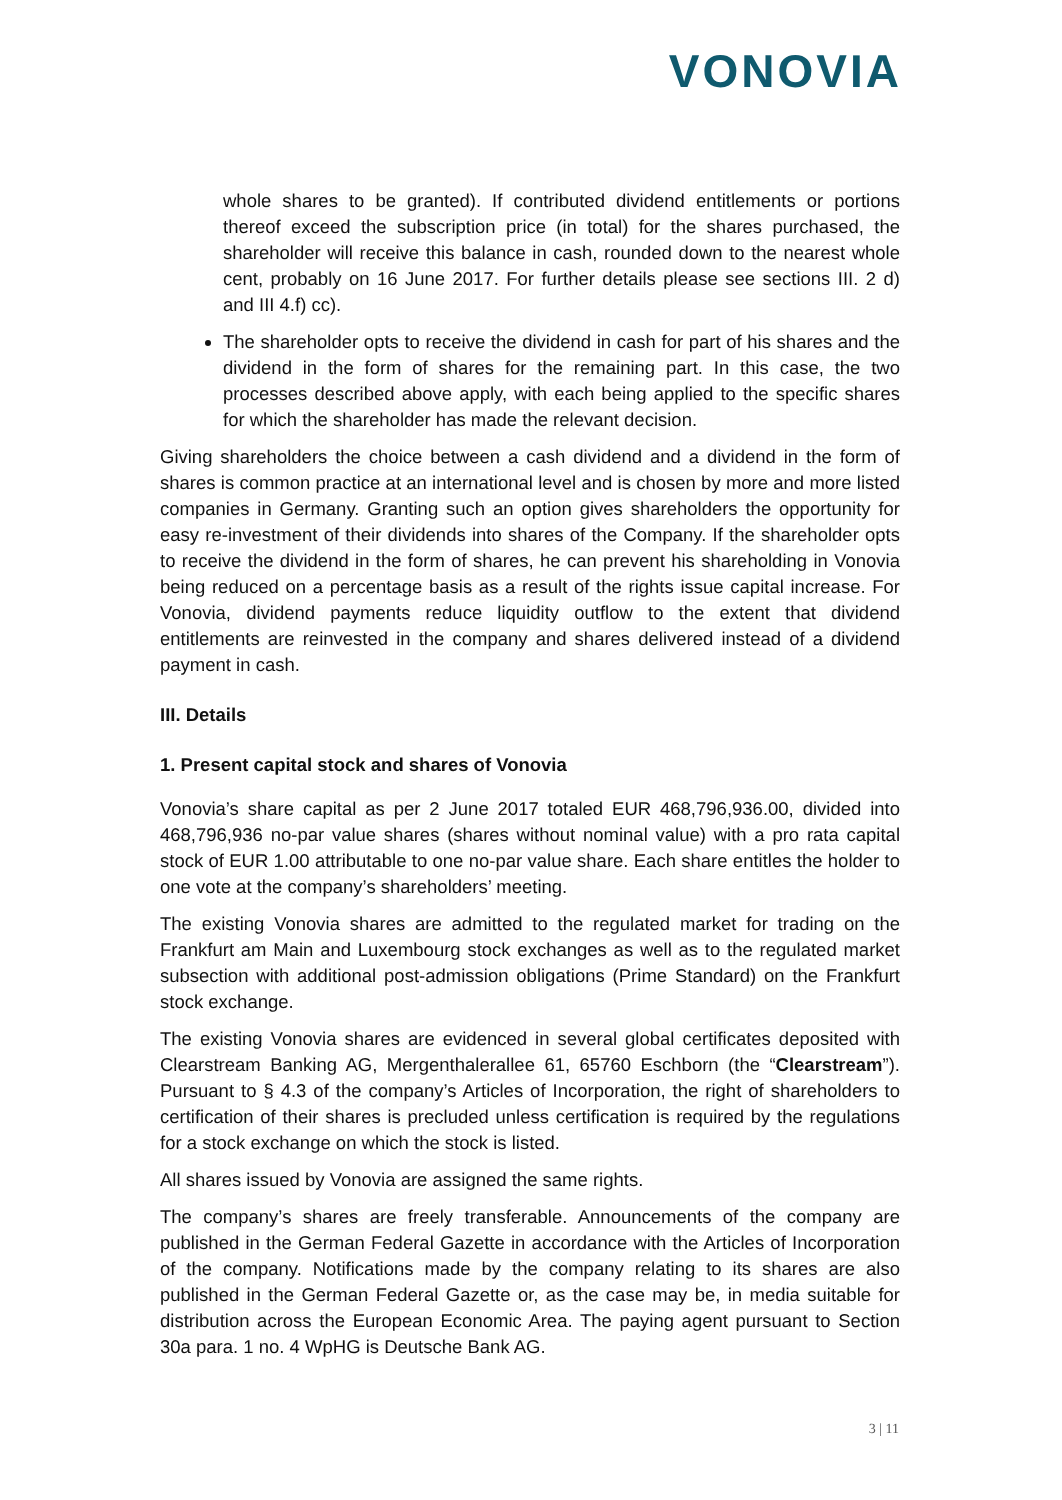VONOVIA
whole shares to be granted). If contributed dividend entitlements or portions thereof exceed the subscription price (in total) for the shares purchased, the shareholder will receive this balance in cash, rounded down to the nearest whole cent, probably on 16 June 2017. For further details please see sections III. 2 d) and III 4.f) cc).
The shareholder opts to receive the dividend in cash for part of his shares and the dividend in the form of shares for the remaining part. In this case, the two processes described above apply, with each being applied to the specific shares for which the shareholder has made the relevant decision.
Giving shareholders the choice between a cash dividend and a dividend in the form of shares is common practice at an international level and is chosen by more and more listed companies in Germany. Granting such an option gives shareholders the opportunity for easy re-investment of their dividends into shares of the Company. If the shareholder opts to receive the dividend in the form of shares, he can prevent his shareholding in Vonovia being reduced on a percentage basis as a result of the rights issue capital increase. For Vonovia, dividend payments reduce liquidity outflow to the extent that dividend entitlements are reinvested in the company and shares delivered instead of a dividend payment in cash.
III. Details
1. Present capital stock and shares of Vonovia
Vonovia’s share capital as per 2 June 2017 totaled EUR 468,796,936.00, divided into 468,796,936 no-par value shares (shares without nominal value) with a pro rata capital stock of EUR 1.00 attributable to one no-par value share. Each share entitles the holder to one vote at the company’s shareholders’ meeting.
The existing Vonovia shares are admitted to the regulated market for trading on the Frankfurt am Main and Luxembourg stock exchanges as well as to the regulated market subsection with additional post-admission obligations (Prime Standard) on the Frankfurt stock exchange.
The existing Vonovia shares are evidenced in several global certificates deposited with Clearstream Banking AG, Mergenthalerallee 61, 65760 Eschborn (the “Clearstream”). Pursuant to § 4.3 of the company’s Articles of Incorporation, the right of shareholders to certification of their shares is precluded unless certification is required by the regulations for a stock exchange on which the stock is listed.
All shares issued by Vonovia are assigned the same rights.
The company’s shares are freely transferable. Announcements of the company are published in the German Federal Gazette in accordance with the Articles of Incorporation of the company. Notifications made by the company relating to its shares are also published in the German Federal Gazette or, as the case may be, in media suitable for distribution across the European Economic Area. The paying agent pursuant to Section 30a para. 1 no. 4 WpHG is Deutsche Bank AG.
3 | 11